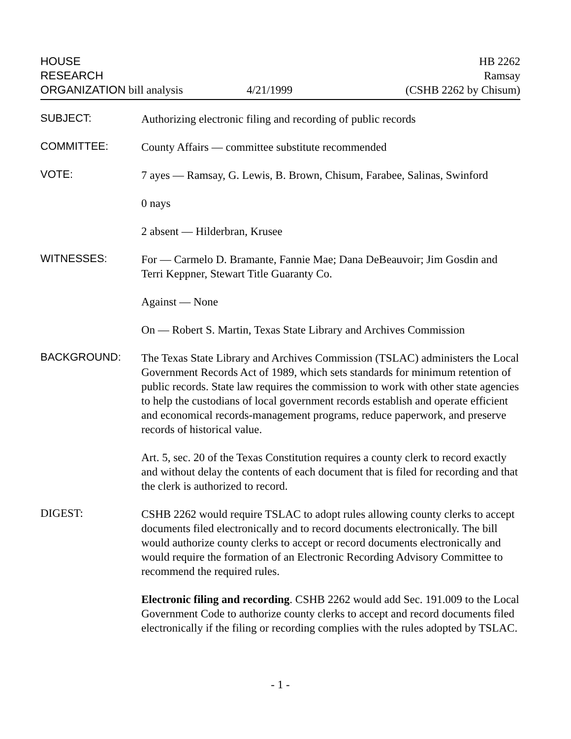HOUSE
RESEARCH
ORGANIZATION bill analysis
4/21/1999
HB 2262
Ramsay
(CSHB 2262 by Chisum)
SUBJECT:
Authorizing electronic filing and recording of public records
COMMITTEE:
County Affairs — committee substitute recommended
VOTE:
7 ayes — Ramsay, G. Lewis, B. Brown, Chisum, Farabee, Salinas, Swinford
0 nays
2 absent — Hilderbran, Krusee
WITNESSES:
For — Carmelo D. Bramante, Fannie Mae; Dana DeBeauvoir; Jim Gosdin and Terri Keppner, Stewart Title Guaranty Co.
Against — None
On — Robert S. Martin, Texas State Library and Archives Commission
BACKGROUND:
The Texas State Library and Archives Commission (TSLAC) administers the Local Government Records Act of 1989, which sets standards for minimum retention of public records. State law requires the commission to work with other state agencies to help the custodians of local government records establish and operate efficient and economical records-management programs, reduce paperwork, and preserve records of historical value.
Art. 5, sec. 20 of the Texas Constitution requires a county clerk to record exactly and without delay the contents of each document that is filed for recording and that the clerk is authorized to record.
DIGEST:
CSHB 2262 would require TSLAC to adopt rules allowing county clerks to accept documents filed electronically and to record documents electronically. The bill would authorize county clerks to accept or record documents electronically and would require the formation of an Electronic Recording Advisory Committee to recommend the required rules.
Electronic filing and recording. CSHB 2262 would add Sec. 191.009 to the Local Government Code to authorize county clerks to accept and record documents filed electronically if the filing or recording complies with the rules adopted by TSLAC.
- 1 -